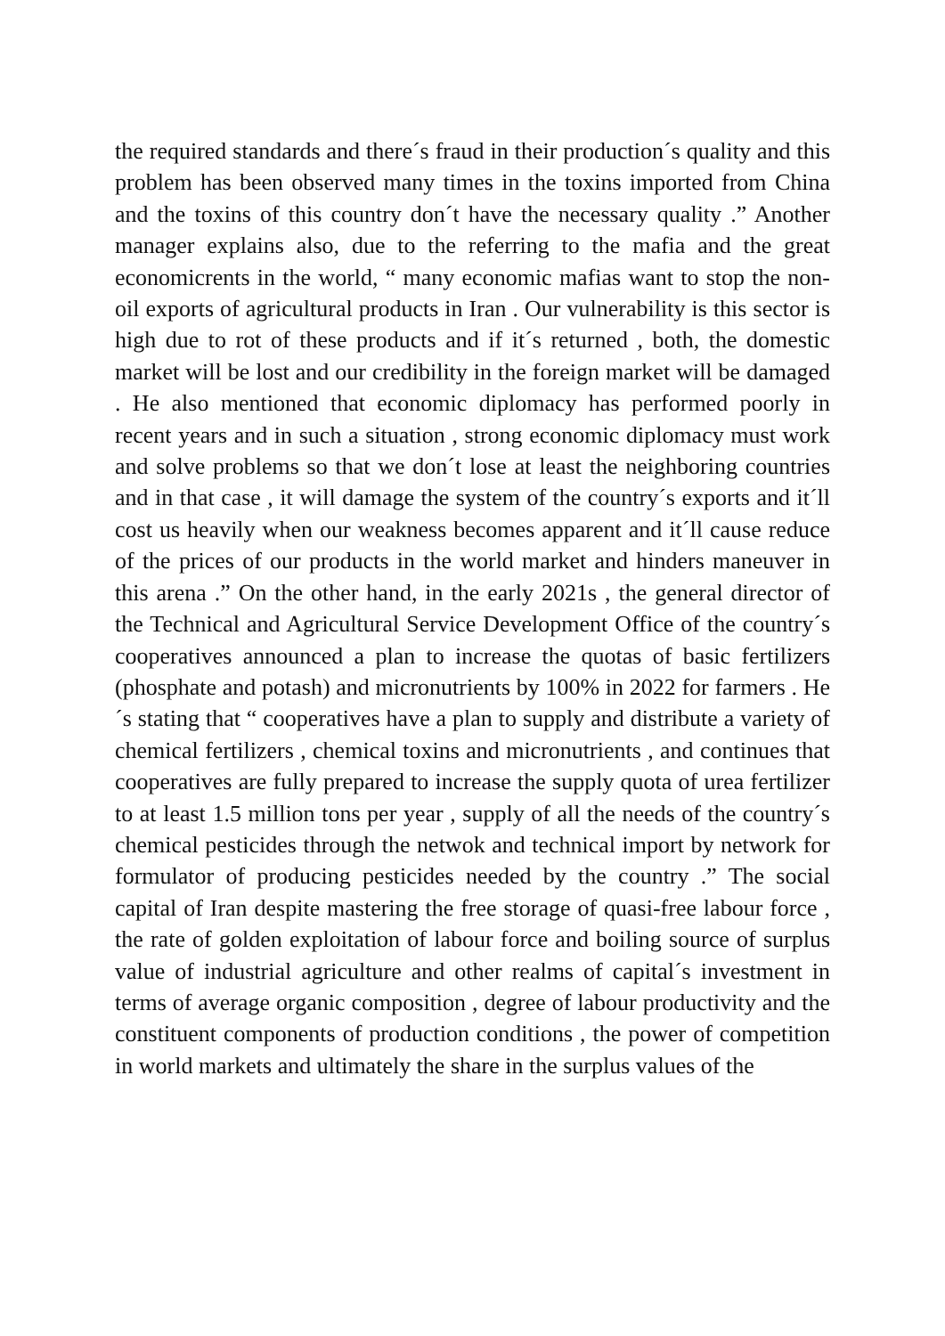the required standards and there´s fraud in their production´s quality and this problem has been observed many times in the toxins imported from China and the toxins of this country don´t have the necessary quality .” Another manager explains also, due to the referring to the mafia and the great economicrents in the world, “ many economic mafias want to stop the non-oil exports of agricultural products in Iran . Our vulnerability is this sector is high due to rot of these products and if it´s returned , both, the domestic market will be lost and our credibility in the foreign market will be damaged . He also mentioned that economic diplomacy has performed poorly in recent years and in such a situation , strong economic diplomacy must work and solve problems so that we don´t lose at least the neighboring countries and in that case , it will damage the system of the country´s exports and it´ll cost us heavily when our weakness becomes apparent and it´ll cause reduce of the prices of our products in the world market and hinders maneuver in this arena .” On the other hand, in the early 2021s , the general director of the Technical and Agricultural Service Development Office of the country´s cooperatives announced a plan to increase the quotas of basic fertilizers (phosphate and potash) and micronutrients by 100% in 2022 for farmers . He´s stating that “ cooperatives have a plan to supply and distribute a variety of chemical fertilizers , chemical toxins and micronutrients , and continues that cooperatives are fully prepared to increase the supply quota of urea fertilizer to at least 1.5 million tons per year , supply of all the needs of the country´s chemical pesticides through the netwok and technical import by network for formulator of producing pesticides needed by the country .” The social capital of Iran despite mastering the free storage of quasi-free labour force , the rate of golden exploitation of labour force and boiling source of surplus value of industrial agriculture and other realms of capital´s investment in terms of average organic composition , degree of labour productivity and the constituent components of production conditions , the power of competition in world markets and ultimately the share in the surplus values of the